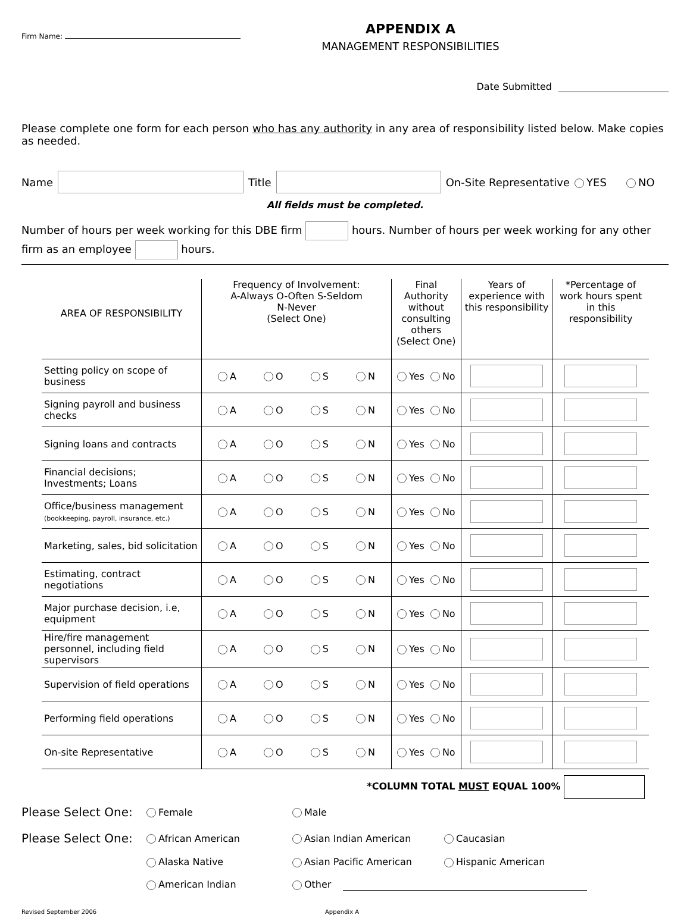Firm Name:
APPENDIX A
MANAGEMENT RESPONSIBILITIES
Date Submitted
Please complete one form for each person who has any authority in any area of responsibility listed below. Make copies as needed.
Name Title On-Site Representative YES NO
All fields must be completed.
Number of hours per week working for this DBE firm hours. Number of hours per week working for any other firm as an employee hours.
| AREA OF RESPONSIBILITY | Frequency of Involvement: A-Always O-Often S-Seldom N-Never (Select One) | Final Authority without consulting others (Select One) | Years of experience with this responsibility | *Percentage of work hours spent in this responsibility |
| --- | --- | --- | --- | --- |
| Setting policy on scope of business | A O S N | Yes No | | |
| Signing payroll and business checks | A O S N | Yes No | | |
| Signing loans and contracts | A O S N | Yes No | | |
| Financial decisions; Investments; Loans | A O S N | Yes No | | |
| Office/business management (bookkeeping, payroll, insurance, etc.) | A O S N | Yes No | | |
| Marketing, sales, bid solicitation | A O S N | Yes No | | |
| Estimating, contract negotiations | A O S N | Yes No | | |
| Major purchase decision, i.e, equipment | A O S N | Yes No | | |
| Hire/fire management personnel, including field supervisors | A O S N | Yes No | | |
| Supervision of field operations | A O S N | Yes No | | |
| Performing field operations | A O S N | Yes No | | |
| On-site Representative | A O S N | Yes No | | |
*COLUMN TOTAL MUST EQUAL 100%
Please Select One: Female Male
Please Select One: African American Asian Indian American Caucasian Alaska Native Asian Pacific American Hispanic American American Indian Other
Revised September 2006 Appendix A